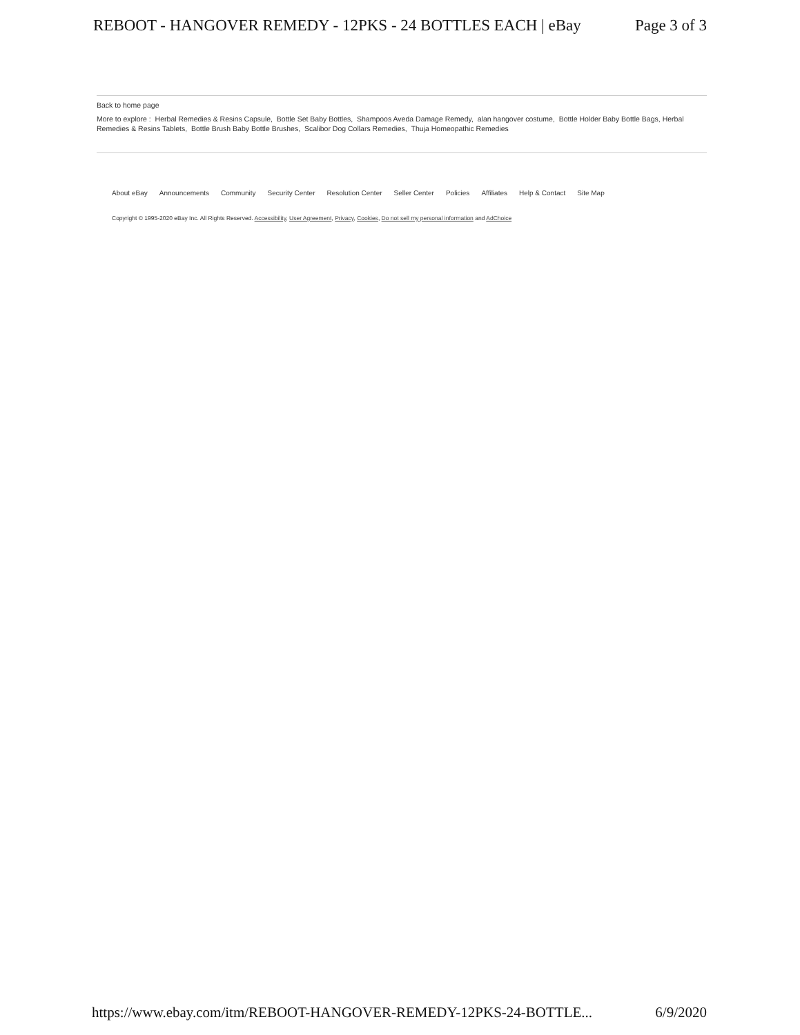REBOOT - HANGOVER REMEDY - 12PKS - 24 BOTTLES EACH | eBay Page 3 of 3
Back to home page
More to explore : Herbal Remedies & Resins Capsule, Bottle Set Baby Bottles, Shampoos Aveda Damage Remedy, alan hangover costume, Bottle Holder Baby Bottle Bags, Herbal Remedies & Resins Tablets, Bottle Brush Baby Bottle Brushes, Scalibor Dog Collars Remedies, Thuja Homeopathic Remedies
About eBay Announcements Community Security Center Resolution Center Seller Center Policies Affiliates Help & Contact Site Map
Copyright © 1995-2020 eBay Inc. All Rights Reserved. Accessibility, User Agreement, Privacy, Cookies, Do not sell my personal information and AdChoice
https://www.ebay.com/itm/REBOOT-HANGOVER-REMEDY-12PKS-24-BOTTLE... 6/9/2020